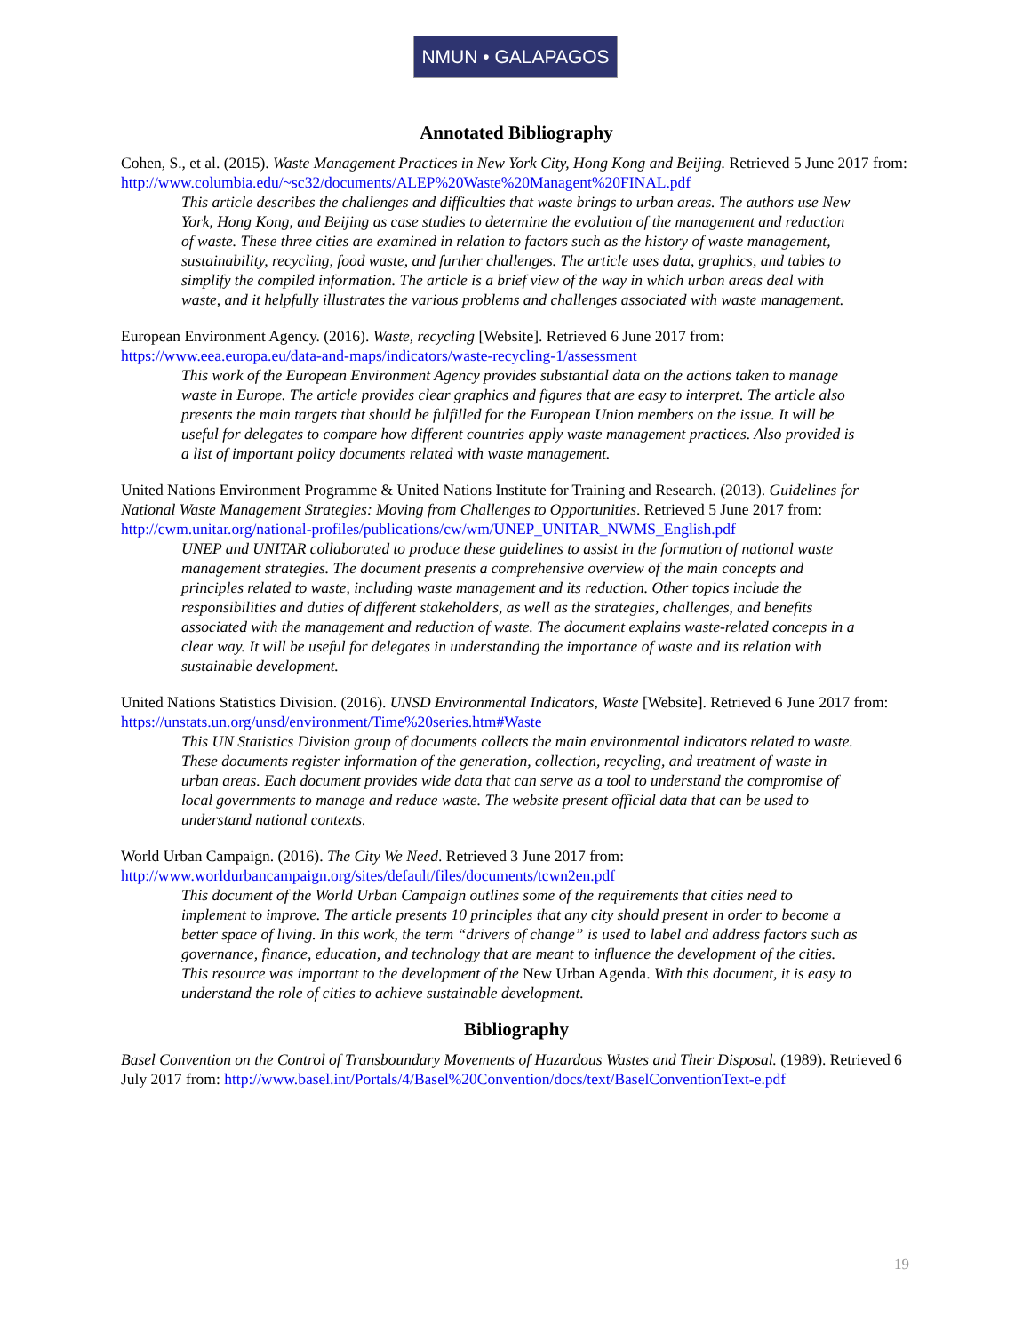NMUN • GALAPAGOS
Annotated Bibliography
Cohen, S., et al. (2015). Waste Management Practices in New York City, Hong Kong and Beijing. Retrieved 5 June 2017 from: http://www.columbia.edu/~sc32/documents/ALEP%20Waste%20Managent%20FINAL.pdf
This article describes the challenges and difficulties that waste brings to urban areas. The authors use New York, Hong Kong, and Beijing as case studies to determine the evolution of the management and reduction of waste. These three cities are examined in relation to factors such as the history of waste management, sustainability, recycling, food waste, and further challenges. The article uses data, graphics, and tables to simplify the compiled information. The article is a brief view of the way in which urban areas deal with waste, and it helpfully illustrates the various problems and challenges associated with waste management.
European Environment Agency. (2016). Waste, recycling [Website]. Retrieved 6 June 2017 from: https://www.eea.europa.eu/data-and-maps/indicators/waste-recycling-1/assessment
This work of the European Environment Agency provides substantial data on the actions taken to manage waste in Europe. The article provides clear graphics and figures that are easy to interpret. The article also presents the main targets that should be fulfilled for the European Union members on the issue. It will be useful for delegates to compare how different countries apply waste management practices. Also provided is a list of important policy documents related with waste management.
United Nations Environment Programme & United Nations Institute for Training and Research. (2013). Guidelines for National Waste Management Strategies: Moving from Challenges to Opportunities. Retrieved 5 June 2017 from: http://cwm.unitar.org/national-profiles/publications/cw/wm/UNEP_UNITAR_NWMS_English.pdf
UNEP and UNITAR collaborated to produce these guidelines to assist in the formation of national waste management strategies. The document presents a comprehensive overview of the main concepts and principles related to waste, including waste management and its reduction. Other topics include the responsibilities and duties of different stakeholders, as well as the strategies, challenges, and benefits associated with the management and reduction of waste. The document explains waste-related concepts in a clear way. It will be useful for delegates in understanding the importance of waste and its relation with sustainable development.
United Nations Statistics Division. (2016). UNSD Environmental Indicators, Waste [Website]. Retrieved 6 June 2017 from: https://unstats.un.org/unsd/environment/Time%20series.htm#Waste
This UN Statistics Division group of documents collects the main environmental indicators related to waste. These documents register information of the generation, collection, recycling, and treatment of waste in urban areas. Each document provides wide data that can serve as a tool to understand the compromise of local governments to manage and reduce waste. The website present official data that can be used to understand national contexts.
World Urban Campaign. (2016). The City We Need. Retrieved 3 June 2017 from: http://www.worldurbancampaign.org/sites/default/files/documents/tcwn2en.pdf
This document of the World Urban Campaign outlines some of the requirements that cities need to implement to improve. The article presents 10 principles that any city should present in order to become a better space of living. In this work, the term “drivers of change” is used to label and address factors such as governance, finance, education, and technology that are meant to influence the development of the cities. This resource was important to the development of the New Urban Agenda. With this document, it is easy to understand the role of cities to achieve sustainable development.
Bibliography
Basel Convention on the Control of Transboundary Movements of Hazardous Wastes and Their Disposal. (1989). Retrieved 6 July 2017 from: http://www.basel.int/Portals/4/Basel%20Convention/docs/text/BaselConventionText-e.pdf
19